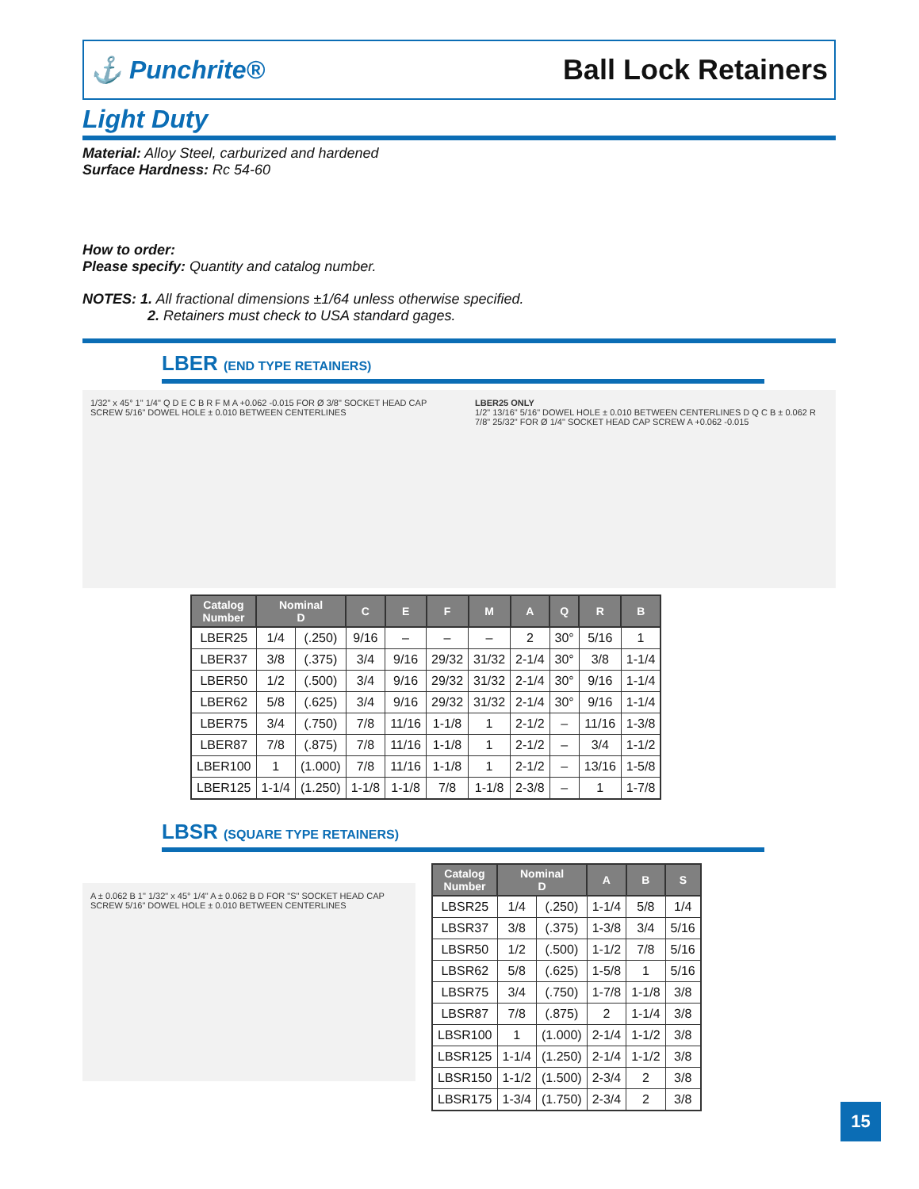⚓ Punchrite® Ball Lock Retainers
Light Duty
Material: Alloy Steel, carburized and hardened
Surface Hardness: Rc 54-60
How to order:
Please specify: Quantity and catalog number.
NOTES: 1. All fractional dimensions ±1/64 unless otherwise specified.
2. Retainers must check to USA standard gages.
LBER (END TYPE RETAINERS)
1/32" x 45° 1" 1/4" Q D E C B R F M A +0.062 -0.015 FOR Ø 3/8" SOCKET HEAD CAP SCREW 5/16" DOWEL HOLE ± 0.010 BETWEEN CENTERLINES
LBER25 ONLY
1/2" 13/16" 5/16" DOWEL HOLE ± 0.010 BETWEEN CENTERLINES D Q C B ± 0.062 R 7/8" 25/32" FOR Ø 1/4" SOCKET HEAD CAP SCREW A +0.062 -0.015
| Catalog Number | Nominal D | | C | E | F | M | A | Q | R | B |
| --- | --- | --- | --- | --- | --- | --- | --- | --- | --- | --- |
| LBER25 | 1/4 | (.250) | 9/16 | – | – | – | 2 | 30° | 5/16 | 1 |
| LBER37 | 3/8 | (.375) | 3/4 | 9/16 | 29/32 | 31/32 | 2-1/4 | 30° | 3/8 | 1-1/4 |
| LBER50 | 1/2 | (.500) | 3/4 | 9/16 | 29/32 | 31/32 | 2-1/4 | 30° | 9/16 | 1-1/4 |
| LBER62 | 5/8 | (.625) | 3/4 | 9/16 | 29/32 | 31/32 | 2-1/4 | 30° | 9/16 | 1-1/4 |
| LBER75 | 3/4 | (.750) | 7/8 | 11/16 | 1-1/8 | 1 | 2-1/2 | – | 11/16 | 1-3/8 |
| LBER87 | 7/8 | (.875) | 7/8 | 11/16 | 1-1/8 | 1 | 2-1/2 | – | 3/4 | 1-1/2 |
| LBER100 | 1 | (1.000) | 7/8 | 11/16 | 1-1/8 | 1 | 2-1/2 | – | 13/16 | 1-5/8 |
| LBER125 | 1-1/4 | (1.250) | 1-1/8 | 1-1/8 | 7/8 | 1-1/8 | 2-3/8 | – | 1 | 1-7/8 |
LBSR (SQUARE TYPE RETAINERS)
A ± 0.062 B 1" 1/32" x 45° 1/4" A ± 0.062 B D FOR "S" SOCKET HEAD CAP SCREW 5/16" DOWEL HOLE ± 0.010 BETWEEN CENTERLINES
| Catalog Number | Nominal D | | A | B | S |
| --- | --- | --- | --- | --- | --- |
| LBSR25 | 1/4 | (.250) | 1-1/4 | 5/8 | 1/4 |
| LBSR37 | 3/8 | (.375) | 1-3/8 | 3/4 | 5/16 |
| LBSR50 | 1/2 | (.500) | 1-1/2 | 7/8 | 5/16 |
| LBSR62 | 5/8 | (.625) | 1-5/8 | 1 | 5/16 |
| LBSR75 | 3/4 | (.750) | 1-7/8 | 1-1/8 | 3/8 |
| LBSR87 | 7/8 | (.875) | 2 | 1-1/4 | 3/8 |
| LBSR100 | 1 | (1.000) | 2-1/4 | 1-1/2 | 3/8 |
| LBSR125 | 1-1/4 | (1.250) | 2-1/4 | 1-1/2 | 3/8 |
| LBSR150 | 1-1/2 | (1.500) | 2-3/4 | 2 | 3/8 |
| LBSR175 | 1-3/4 | (1.750) | 2-3/4 | 2 | 3/8 |
15